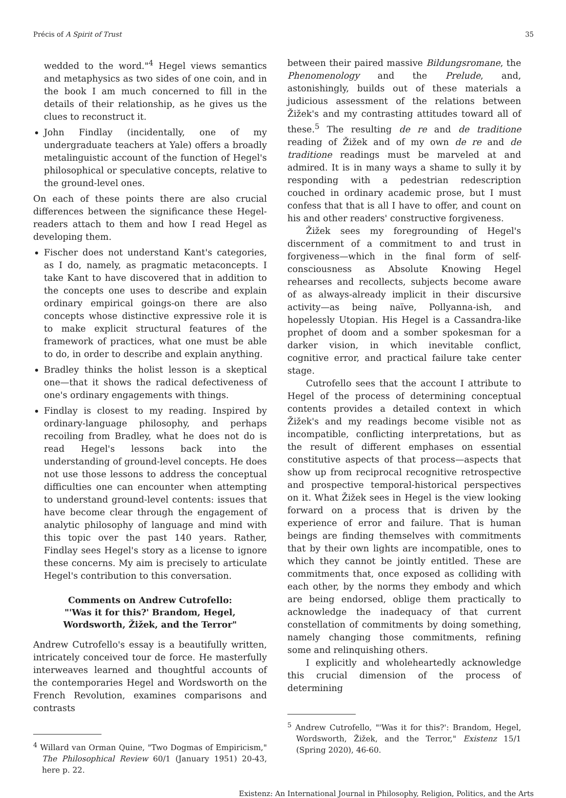Précis of A Spirit of Trust 35
wedded to the word."<sup>4</sup> Hegel views semantics and metaphysics as two sides of one coin, and in the book I am much concerned to fill in the details of their relationship, as he gives us the clues to reconstruct it.
John Findlay (incidentally, one of my undergraduate teachers at Yale) offers a broadly metalinguistic account of the function of Hegel's philosophical or speculative concepts, relative to the ground-level ones.
On each of these points there are also crucial differences between the significance these Hegel- readers attach to them and how I read Hegel as developing them.
Fischer does not understand Kant's categories, as I do, namely, as pragmatic metaconcepts. I take Kant to have discovered that in addition to the concepts one uses to describe and explain ordinary empirical goings-on there are also concepts whose distinctive expressive role it is to make explicit structural features of the framework of practices, what one must be able to do, in order to describe and explain anything.
Bradley thinks the holist lesson is a skeptical one—that it shows the radical defectiveness of one's ordinary engagements with things.
Findlay is closest to my reading. Inspired by ordinary-language philosophy, and perhaps recoiling from Bradley, what he does not do is read Hegel's lessons back into the understanding of ground-level concepts. He does not use those lessons to address the conceptual difficulties one can encounter when attempting to understand ground-level contents: issues that have become clear through the engagement of analytic philosophy of language and mind with this topic over the past 140 years. Rather, Findlay sees Hegel's story as a license to ignore these concerns. My aim is precisely to articulate Hegel's contribution to this conversation.
Comments on Andrew Cutrofello:
"'Was it for this?' Brandom, Hegel, Wordsworth, Žižek, and the Terror"
Andrew Cutrofello's essay is a beautifully written, intricately conceived tour de force. He masterfully interweaves learned and thoughtful accounts of the contemporaries Hegel and Wordsworth on the French Revolution, examines comparisons and contrasts
<sup>4</sup> Willard van Orman Quine, "Two Dogmas of Empiricism," The Philosophical Review 60/1 (January 1951) 20-43, here p. 22.
between their paired massive Bildungsromane, the Phenomenology and the Prelude, and, astonishingly, builds out of these materials a judicious assessment of the relations between Žižek's and my contrasting attitudes toward all of these.<sup>5</sup> The resulting de re and de traditione reading of Žižek and of my own de re and de traditione readings must be marveled at and admired. It is in many ways a shame to sully it by responding with a pedestrian redescription couched in ordinary academic prose, but I must confess that that is all I have to offer, and count on his and other readers' constructive forgiveness.
Žižek sees my foregrounding of Hegel's discernment of a commitment to and trust in forgiveness—which in the final form of self-consciousness as Absolute Knowing Hegel rehearses and recollects, subjects become aware of as always-already implicit in their discursive activity—as being naïve, Pollyanna-ish, and hopelessly Utopian. His Hegel is a Cassandra-like prophet of doom and a somber spokesman for a darker vision, in which inevitable conflict, cognitive error, and practical failure take center stage.
Cutrofello sees that the account I attribute to Hegel of the process of determining conceptual contents provides a detailed context in which Žižek's and my readings become visible not as incompatible, conflicting interpretations, but as the result of different emphases on essential constitutive aspects of that process—aspects that show up from reciprocal recognitive retrospective and prospective temporal-historical perspectives on it. What Žižek sees in Hegel is the view looking forward on a process that is driven by the experience of error and failure. That is human beings are finding themselves with commitments that by their own lights are incompatible, ones to which they cannot be jointly entitled. These are commitments that, once exposed as colliding with each other, by the norms they embody and which are being endorsed, oblige them practically to acknowledge the inadequacy of that current constellation of commitments by doing something, namely changing those commitments, refining some and relinquishing others.
I explicitly and wholeheartedly acknowledge this crucial dimension of the process of determining
<sup>5</sup> Andrew Cutrofello, "'Was it for this?': Brandom, Hegel, Wordsworth, Žižek, and the Terror," Existenz 15/1 (Spring 2020), 46-60.
Existenz: An International Journal in Philosophy, Religion, Politics, and the Arts